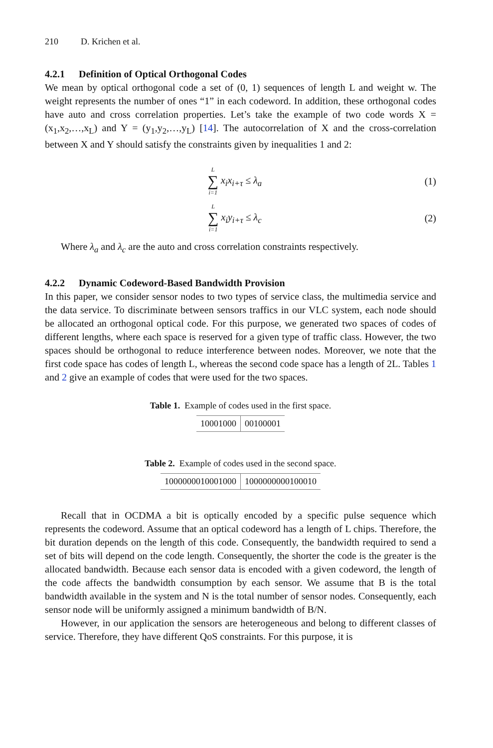210 D. Krichen et al.
4.2.1 Definition of Optical Orthogonal Codes
We mean by optical orthogonal code a set of (0, 1) sequences of length L and weight w. The weight represents the number of ones “1” in each codeword. In addition, these orthogonal codes have auto and cross correlation properties. Let’s take the example of two code words X = (x<sub>1</sub>,x<sub>2</sub>,…,x<sub>L</sub>) and Y = (y<sub>1</sub>,y<sub>2</sub>,…,y<sub>L</sub>) [14]. The autocorrelation of X and the cross-correlation between X and Y should satisfy the constraints given by inequalities 1 and 2:
L ∑ i=1 x<sub>i</sub>x<sub>i+τ</sub> ≤ λ<sub>a</sub> (1)
L ∑ i=1 x<sub>i</sub>y<sub>i+τ</sub> ≤ λ<sub>c</sub> (2)
Where λ<sub>a</sub> and λ<sub>c</sub> are the auto and cross correlation constraints respectively.
4.2.2 Dynamic Codeword-Based Bandwidth Provision
In this paper, we consider sensor nodes to two types of service class, the multimedia service and the data service. To discriminate between sensors traffics in our VLC system, each node should be allocated an orthogonal optical code. For this purpose, we generated two spaces of codes of different lengths, where each space is reserved for a given type of traffic class. However, the two spaces should be orthogonal to reduce interference between nodes. Moreover, we note that the first code space has codes of length L, whereas the second code space has a length of 2L. Tables 1 and 2 give an example of codes that were used for the two spaces.
Table 1. Example of codes used in the first space.
| 10001000 | 00100001 |
Table 2. Example of codes used in the second space.
| 1000000010001000 | 1000000000100010 |
Recall that in OCDMA a bit is optically encoded by a specific pulse sequence which represents the codeword. Assume that an optical codeword has a length of L chips. Therefore, the bit duration depends on the length of this code. Consequently, the bandwidth required to send a set of bits will depend on the code length. Consequently, the shorter the code is the greater is the allocated bandwidth. Because each sensor data is encoded with a given codeword, the length of the code affects the bandwidth consumption by each sensor. We assume that B is the total bandwidth available in the system and N is the total number of sensor nodes. Consequently, each sensor node will be uniformly assigned a minimum bandwidth of B/N.
However, in our application the sensors are heterogeneous and belong to different classes of service. Therefore, they have different QoS constraints. For this purpose, it is